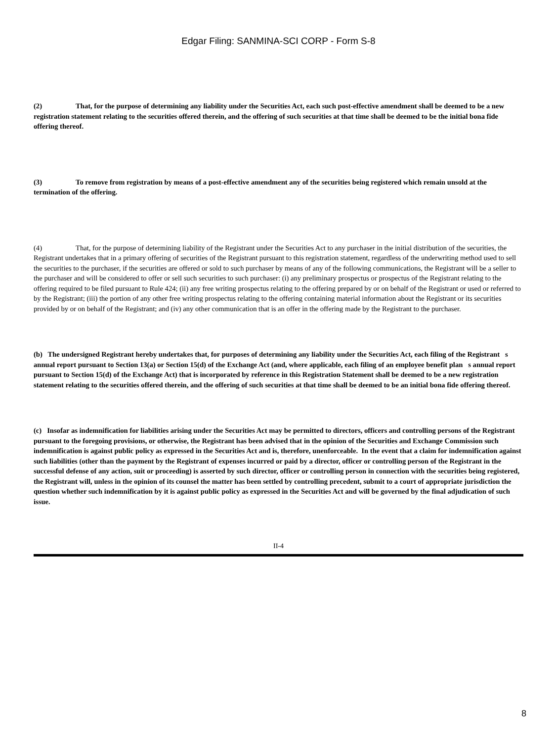Edgar Filing: SANMINA-SCI CORP - Form S-8
(2) That, for the purpose of determining any liability under the Securities Act, each such post-effective amendment shall be deemed to be a new registration statement relating to the securities offered therein, and the offering of such securities at that time shall be deemed to be the initial bona fide offering thereof.
(3) To remove from registration by means of a post-effective amendment any of the securities being registered which remain unsold at the termination of the offering.
(4) That, for the purpose of determining liability of the Registrant under the Securities Act to any purchaser in the initial distribution of the securities, the Registrant undertakes that in a primary offering of securities of the Registrant pursuant to this registration statement, regardless of the underwriting method used to sell the securities to the purchaser, if the securities are offered or sold to such purchaser by means of any of the following communications, the Registrant will be a seller to the purchaser and will be considered to offer or sell such securities to such purchaser: (i) any preliminary prospectus or prospectus of the Registrant relating to the offering required to be filed pursuant to Rule 424; (ii) any free writing prospectus relating to the offering prepared by or on behalf of the Registrant or used or referred to by the Registrant; (iii) the portion of any other free writing prospectus relating to the offering containing material information about the Registrant or its securities provided by or on behalf of the Registrant; and (iv) any other communication that is an offer in the offering made by the Registrant to the purchaser.
(b) The undersigned Registrant hereby undertakes that, for purposes of determining any liability under the Securities Act, each filing of the Registrant s annual report pursuant to Section 13(a) or Section 15(d) of the Exchange Act (and, where applicable, each filing of an employee benefit plan s annual report pursuant to Section 15(d) of the Exchange Act) that is incorporated by reference in this Registration Statement shall be deemed to be a new registration statement relating to the securities offered therein, and the offering of such securities at that time shall be deemed to be an initial bona fide offering thereof.
(c) Insofar as indemnification for liabilities arising under the Securities Act may be permitted to directors, officers and controlling persons of the Registrant pursuant to the foregoing provisions, or otherwise, the Registrant has been advised that in the opinion of the Securities and Exchange Commission such indemnification is against public policy as expressed in the Securities Act and is, therefore, unenforceable. In the event that a claim for indemnification against such liabilities (other than the payment by the Registrant of expenses incurred or paid by a director, officer or controlling person of the Registrant in the successful defense of any action, suit or proceeding) is asserted by such director, officer or controlling person in connection with the securities being registered, the Registrant will, unless in the opinion of its counsel the matter has been settled by controlling precedent, submit to a court of appropriate jurisdiction the question whether such indemnification by it is against public policy as expressed in the Securities Act and will be governed by the final adjudication of such issue.
II-4
8